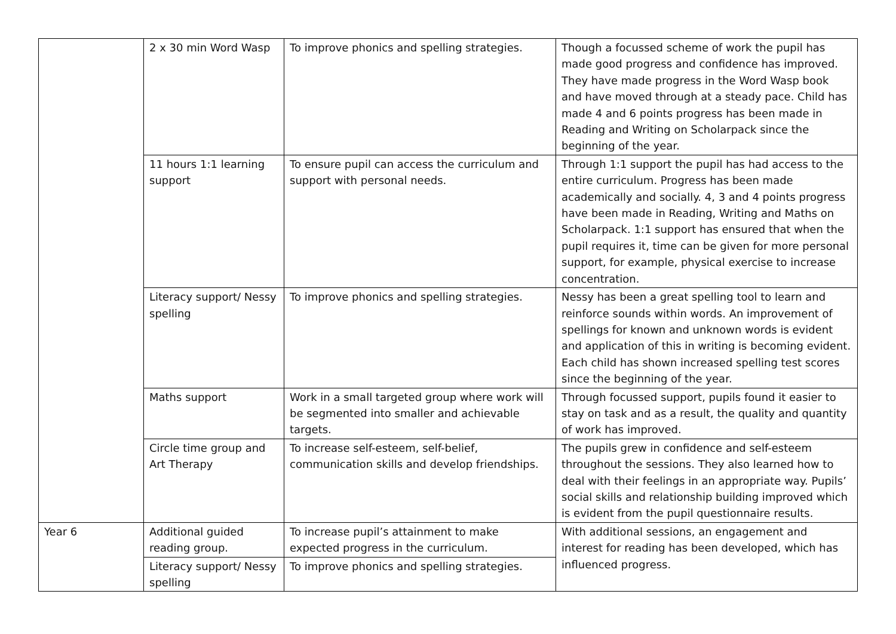| | 2 x 30 min Word Wasp | To improve phonics and spelling strategies. | Though a focussed scheme of work the pupil has made good progress and confidence has improved. They have made progress in the Word Wasp book and have moved through at a steady pace. Child has made 4 and 6 points progress has been made in Reading and Writing on Scholarpack since the beginning of the year. |
| | 11 hours 1:1 learning support | To ensure pupil can access the curriculum and support with personal needs. | Through 1:1 support the pupil has had access to the entire curriculum. Progress has been made academically and socially. 4, 3 and 4 points progress have been made in Reading, Writing and Maths on Scholarpack. 1:1 support has ensured that when the pupil requires it, time can be given for more personal support, for example, physical exercise to increase concentration. |
| | Literacy support/ Nessy spelling | To improve phonics and spelling strategies. | Nessy has been a great spelling tool to learn and reinforce sounds within words. An improvement of spellings for known and unknown words is evident and application of this in writing is becoming evident. Each child has shown increased spelling test scores since the beginning of the year. |
| | Maths support | Work in a small targeted group where work will be segmented into smaller and achievable targets. | Through focussed support, pupils found it easier to stay on task and as a result, the quality and quantity of work has improved. |
| | Circle time group and Art Therapy | To increase self-esteem, self-belief, communication skills and develop friendships. | The pupils grew in confidence and self-esteem throughout the sessions. They also learned how to deal with their feelings in an appropriate way. Pupils’ social skills and relationship building improved which is evident from the pupil questionnaire results. |
| Year 6 | Additional guided reading group. | To increase pupil’s attainment to make expected progress in the curriculum. | With additional sessions, an engagement and interest for reading has been developed, which has influenced progress. |
| | Literacy support/ Nessy spelling | To improve phonics and spelling strategies. | |